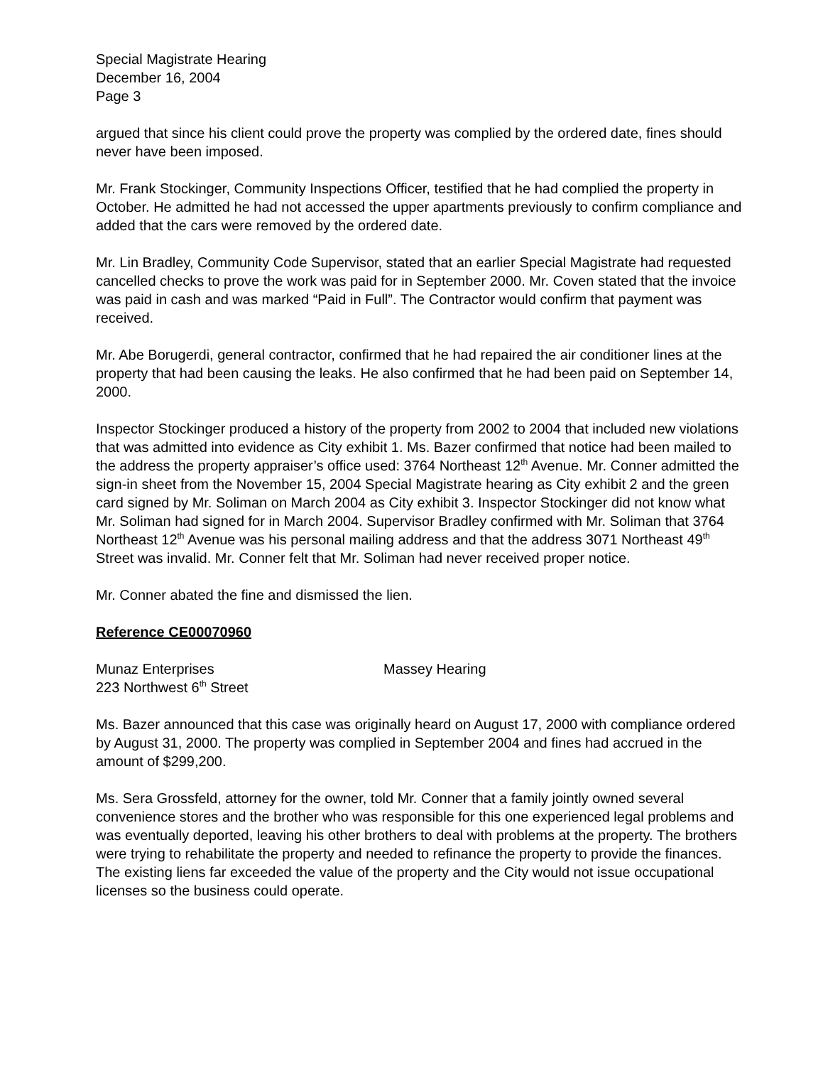Special Magistrate Hearing
December 16, 2004
Page 3
argued that since his client could prove the property was complied by the ordered date, fines should never have been imposed.
Mr. Frank Stockinger, Community Inspections Officer, testified that he had complied the property in October. He admitted he had not accessed the upper apartments previously to confirm compliance and added that the cars were removed by the ordered date.
Mr. Lin Bradley, Community Code Supervisor, stated that an earlier Special Magistrate had requested cancelled checks to prove the work was paid for in September 2000. Mr. Coven stated that the invoice was paid in cash and was marked “Paid in Full”. The Contractor would confirm that payment was received.
Mr. Abe Borugerdi, general contractor, confirmed that he had repaired the air conditioner lines at the property that had been causing the leaks. He also confirmed that he had been paid on September 14, 2000.
Inspector Stockinger produced a history of the property from 2002 to 2004 that included new violations that was admitted into evidence as City exhibit 1. Ms. Bazer confirmed that notice had been mailed to the address the property appraiser’s office used: 3764 Northeast 12<sup>th</sup> Avenue. Mr. Conner admitted the sign-in sheet from the November 15, 2004 Special Magistrate hearing as City exhibit 2 and the green card signed by Mr. Soliman on March 2004 as City exhibit 3. Inspector Stockinger did not know what Mr. Soliman had signed for in March 2004. Supervisor Bradley confirmed with Mr. Soliman that 3764 Northeast 12<sup>th</sup> Avenue was his personal mailing address and that the address 3071 Northeast 49<sup>th</sup> Street was invalid. Mr. Conner felt that Mr. Soliman had never received proper notice.
Mr. Conner abated the fine and dismissed the lien.
Reference CE00070960
Munaz Enterprises
223 Northwest 6<sup>th</sup> Street
Massey Hearing
Ms. Bazer announced that this case was originally heard on August 17, 2000 with compliance ordered by August 31, 2000. The property was complied in September 2004 and fines had accrued in the amount of $299,200.
Ms. Sera Grossfeld, attorney for the owner, told Mr. Conner that a family jointly owned several convenience stores and the brother who was responsible for this one experienced legal problems and was eventually deported, leaving his other brothers to deal with problems at the property. The brothers were trying to rehabilitate the property and needed to refinance the property to provide the finances. The existing liens far exceeded the value of the property and the City would not issue occupational licenses so the business could operate.